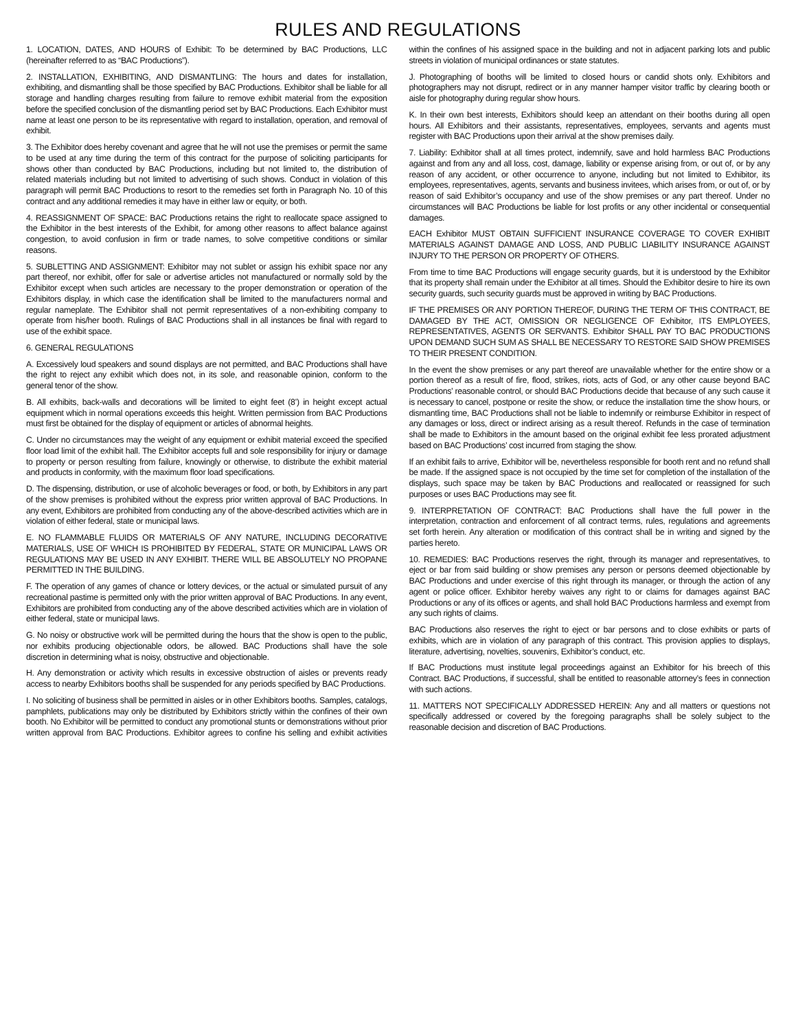RULES AND REGULATIONS
1. LOCATION, DATES, AND HOURS of Exhibit: To be determined by BAC Productions, LLC (hereinafter referred to as “BAC Productions”).
2. INSTALLATION, EXHIBITING, AND DISMANTLING: The hours and dates for installation, exhibiting, and dismantling shall be those specified by BAC Productions. Exhibitor shall be liable for all storage and handling charges resulting from failure to remove exhibit material from the exposition before the specified conclusion of the dismantling period set by BAC Productions. Each Exhibitor must name at least one person to be its representative with regard to installation, operation, and removal of exhibit.
3. The Exhibitor does hereby covenant and agree that he will not use the premises or permit the same to be used at any time during the term of this contract for the purpose of soliciting participants for shows other than conducted by BAC Productions, including but not limited to, the distribution of related materials including but not limited to advertising of such shows. Conduct in violation of this paragraph will permit BAC Productions to resort to the remedies set forth in Paragraph No. 10 of this contract and any additional remedies it may have in either law or equity, or both.
4. REASSIGNMENT OF SPACE: BAC Productions retains the right to reallocate space assigned to the Exhibitor in the best interests of the Exhibit, for among other reasons to affect balance against congestion, to avoid confusion in firm or trade names, to solve competitive conditions or similar reasons.
5. SUBLETTING AND ASSIGNMENT: Exhibitor may not sublet or assign his exhibit space nor any part thereof, nor exhibit, offer for sale or advertise articles not manufactured or normally sold by the Exhibitor except when such articles are necessary to the proper demonstration or operation of the Exhibitors display, in which case the identification shall be limited to the manufacturers normal and regular nameplate. The Exhibitor shall not permit representatives of a non-exhibiting company to operate from his/her booth. Rulings of BAC Productions shall in all instances be final with regard to use of the exhibit space.
6. GENERAL REGULATIONS
A. Excessively loud speakers and sound displays are not permitted, and BAC Productions shall have the right to reject any exhibit which does not, in its sole, and reasonable opinion, conform to the general tenor of the show.
B. All exhibits, back-walls and decorations will be limited to eight feet (8’) in height except actual equipment which in normal operations exceeds this height. Written permission from BAC Productions must first be obtained for the display of equipment or articles of abnormal heights.
C. Under no circumstances may the weight of any equipment or exhibit material exceed the specified floor load limit of the exhibit hall. The Exhibitor accepts full and sole responsibility for injury or damage to property or person resulting from failure, knowingly or otherwise, to distribute the exhibit material and products in conformity, with the maximum floor load specifications.
D. The dispensing, distribution, or use of alcoholic beverages or food, or both, by Exhibitors in any part of the show premises is prohibited without the express prior written approval of BAC Productions. In any event, Exhibitors are prohibited from conducting any of the above-described activities which are in violation of either federal, state or municipal laws.
E. NO FLAMMABLE FLUIDS OR MATERIALS OF ANY NATURE, INCLUDING DECORATIVE MATERIALS, USE OF WHICH IS PROHIBITED BY FEDERAL, STATE OR MUNICIPAL LAWS OR REGULATIONS MAY BE USED IN ANY EXHIBIT. THERE WILL BE ABSOLUTELY NO PROPANE PERMITTED IN THE BUILDING.
F. The operation of any games of chance or lottery devices, or the actual or simulated pursuit of any recreational pastime is permitted only with the prior written approval of BAC Productions. In any event, Exhibitors are prohibited from conducting any of the above described activities which are in violation of either federal, state or municipal laws.
G. No noisy or obstructive work will be permitted during the hours that the show is open to the public, nor exhibits producing objectionable odors, be allowed. BAC Productions shall have the sole discretion in determining what is noisy, obstructive and objectionable.
H. Any demonstration or activity which results in excessive obstruction of aisles or prevents ready access to nearby Exhibitors booths shall be suspended for any periods specified by BAC Productions.
I. No soliciting of business shall be permitted in aisles or in other Exhibitors booths. Samples, catalogs, pamphlets, publications may only be distributed by Exhibitors strictly within the confines of their own booth. No Exhibitor will be permitted to conduct any promotional stunts or demonstrations without prior written approval from BAC Productions. Exhibitor agrees to confine his selling and exhibit activities within the confines of his assigned space in the building and not in adjacent parking lots and public streets in violation of municipal ordinances or state statutes.
J. Photographing of booths will be limited to closed hours or candid shots only. Exhibitors and photographers may not disrupt, redirect or in any manner hamper visitor traffic by clearing booth or aisle for photography during regular show hours.
K. In their own best interests, Exhibitors should keep an attendant on their booths during all open hours. All Exhibitors and their assistants, representatives, employees, servants and agents must register with BAC Productions upon their arrival at the show premises daily.
7. Liability: Exhibitor shall at all times protect, indemnify, save and hold harmless BAC Productions against and from any and all loss, cost, damage, liability or expense arising from, or out of, or by any reason of any accident, or other occurrence to anyone, including but not limited to Exhibitor, its employees, representatives, agents, servants and business invitees, which arises from, or out of, or by reason of said Exhibitor’s occupancy and use of the show premises or any part thereof. Under no circumstances will BAC Productions be liable for lost profits or any other incidental or consequential damages.
EACH Exhibitor MUST OBTAIN SUFFICIENT INSURANCE COVERAGE TO COVER EXHIBIT MATERIALS AGAINST DAMAGE AND LOSS, AND PUBLIC LIABILITY INSURANCE AGAINST INJURY TO THE PERSON OR PROPERTY OF OTHERS.
From time to time BAC Productions will engage security guards, but it is understood by the Exhibitor that its property shall remain under the Exhibitor at all times. Should the Exhibitor desire to hire its own security guards, such security guards must be approved in writing by BAC Productions.
IF THE PREMISES OR ANY PORTION THEREOF, DURING THE TERM OF THIS CONTRACT, BE DAMAGED BY THE ACT, OMISSION OR NEGLIGENCE OF Exhibitor, ITS EMPLOYEES, REPRESENTATIVES, AGENTS OR SERVANTS. Exhibitor SHALL PAY TO BAC PRODUCTIONS UPON DEMAND SUCH SUM AS SHALL BE NECESSARY TO RESTORE SAID SHOW PREMISES TO THEIR PRESENT CONDITION.
In the event the show premises or any part thereof are unavailable whether for the entire show or a portion thereof as a result of fire, flood, strikes, riots, acts of God, or any other cause beyond BAC Productions’ reasonable control, or should BAC Productions decide that because of any such cause it is necessary to cancel, postpone or resite the show, or reduce the installation time the show hours, or dismantling time, BAC Productions shall not be liable to indemnify or reimburse Exhibitor in respect of any damages or loss, direct or indirect arising as a result thereof. Refunds in the case of termination shall be made to Exhibitors in the amount based on the original exhibit fee less prorated adjustment based on BAC Productions’ cost incurred from staging the show.
If an exhibit fails to arrive, Exhibitor will be, nevertheless responsible for booth rent and no refund shall be made. If the assigned space is not occupied by the time set for completion of the installation of the displays, such space may be taken by BAC Productions and reallocated or reassigned for such purposes or uses BAC Productions may see fit.
9. INTERPRETATION OF CONTRACT: BAC Productions shall have the full power in the interpretation, contraction and enforcement of all contract terms, rules, regulations and agreements set forth herein. Any alteration or modification of this contract shall be in writing and signed by the parties hereto.
10. REMEDIES: BAC Productions reserves the right, through its manager and representatives, to eject or bar from said building or show premises any person or persons deemed objectionable by BAC Productions and under exercise of this right through its manager, or through the action of any agent or police officer. Exhibitor hereby waives any right to or claims for damages against BAC Productions or any of its offices or agents, and shall hold BAC Productions harmless and exempt from any such rights of claims.
BAC Productions also reserves the right to eject or bar persons and to close exhibits or parts of exhibits, which are in violation of any paragraph of this contract. This provision applies to displays, literature, advertising, novelties, souvenirs, Exhibitor’s conduct, etc.
If BAC Productions must institute legal proceedings against an Exhibitor for his breech of this Contract. BAC Productions, if successful, shall be entitled to reasonable attorney’s fees in connection with such actions.
11. MATTERS NOT SPECIFICALLY ADDRESSED HEREIN: Any and all matters or questions not specifically addressed or covered by the foregoing paragraphs shall be solely subject to the reasonable decision and discretion of BAC Productions.